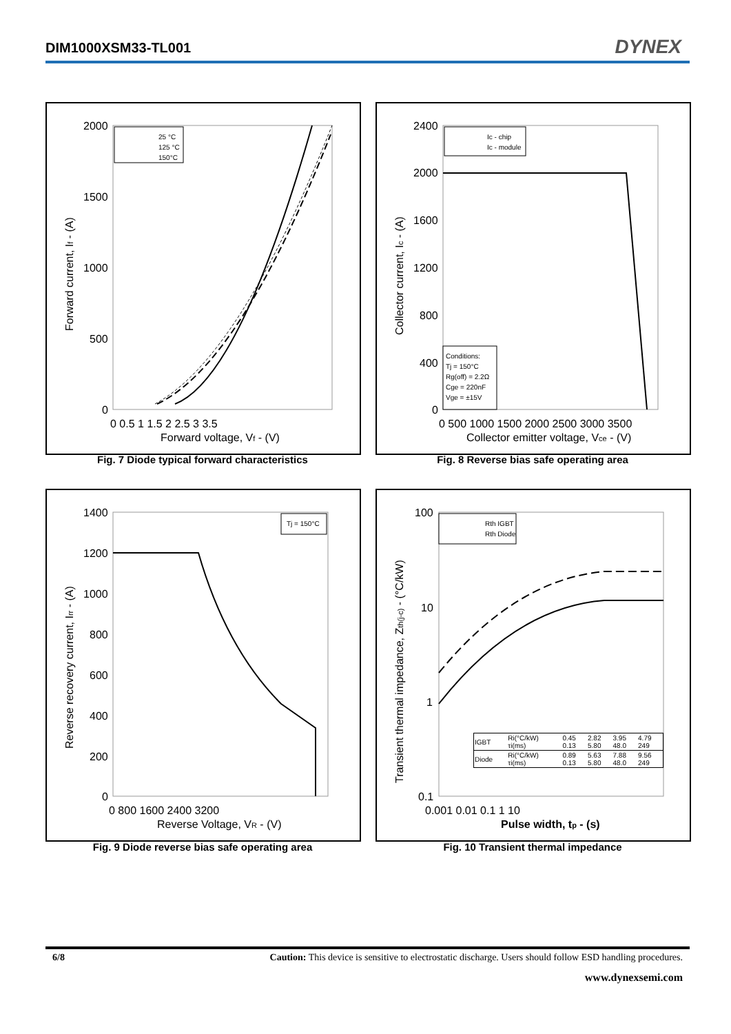DIM1000XSM33-TL001 DYNEX
2000
1500
1000
500
0
0 0.5 1 1.5 2 2.5 3 3.5
Forward voltage, Vf - (V)
Forward current, If - (A)
25 °C
125 °C
150°C
Fig. 7 Diode typical forward characteristics
2400
2000
1600
1200
800
400
0
0 500 1000 1500 2000 2500 3000 3500
Collector emitter voltage, Vce - (V)
Collector current, Ic - (A)
Ic - chip
Ic - module
Conditions:
Tj = 150°C
Rg(off) = 2.2Ω
Cge = 220nF
Vge = ±15V
Fig. 8 Reverse bias safe operating area
1400
1200
1000
800
600
400
200
0
0 800 1600 2400 3200
Reverse Voltage, VR - (V)
Reverse recovery current, Irr - (A)
Tj = 150°C
Fig. 9 Diode reverse bias safe operating area
100
10
1
0.1
0.001 0.01 0.1 1 10
Pulse width, tp - (s)
Transient thermal impedance, Zth(j-c) - (°C/kW)
Rth IGBT
Rth Diode
| IGBT | Ri(°C/kW) τi(ms) | 0.45 0.13 | 2.82 5.80 | 3.95 48.0 | 4.79 249 |
| Diode | Ri(°C/kW) τi(ms) | 0.89 0.13 | 5.63 5.80 | 7.88 48.0 | 9.56 249 |
Fig. 10 Transient thermal impedance
6/8 Caution: This device is sensitive to electrostatic discharge. Users should follow ESD handling procedures.
www.dynexsemi.com